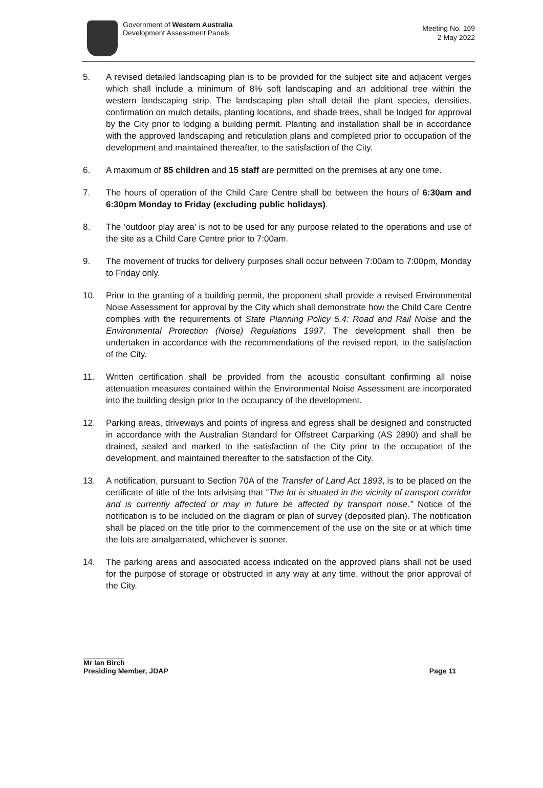Government of Western Australia
Development Assessment Panels
Meeting No. 169
2 May 2022
5. A revised detailed landscaping plan is to be provided for the subject site and adjacent verges which shall include a minimum of 8% soft landscaping and an additional tree within the western landscaping strip. The landscaping plan shall detail the plant species, densities, confirmation on mulch details, planting locations, and shade trees, shall be lodged for approval by the City prior to lodging a building permit. Planting and installation shall be in accordance with the approved landscaping and reticulation plans and completed prior to occupation of the development and maintained thereafter, to the satisfaction of the City.
6. A maximum of 85 children and 15 staff are permitted on the premises at any one time.
7. The hours of operation of the Child Care Centre shall be between the hours of 6:30am and 6:30pm Monday to Friday (excluding public holidays).
8. The ‘outdoor play area’ is not to be used for any purpose related to the operations and use of the site as a Child Care Centre prior to 7:00am.
9. The movement of trucks for delivery purposes shall occur between 7:00am to 7:00pm, Monday to Friday only.
10. Prior to the granting of a building permit, the proponent shall provide a revised Environmental Noise Assessment for approval by the City which shall demonstrate how the Child Care Centre complies with the requirements of State Planning Policy 5.4: Road and Rail Noise and the Environmental Protection (Noise) Regulations 1997. The development shall then be undertaken in accordance with the recommendations of the revised report, to the satisfaction of the City.
11. Written certification shall be provided from the acoustic consultant confirming all noise attenuation measures contained within the Environmental Noise Assessment are incorporated into the building design prior to the occupancy of the development.
12. Parking areas, driveways and points of ingress and egress shall be designed and constructed in accordance with the Australian Standard for Offstreet Carparking (AS 2890) and shall be drained, sealed and marked to the satisfaction of the City prior to the occupation of the development, and maintained thereafter to the satisfaction of the City.
13. A notification, pursuant to Section 70A of the Transfer of Land Act 1893, is to be placed on the certificate of title of the lots advising that “The lot is situated in the vicinity of transport corridor and is currently affected or may in future be affected by transport noise.” Notice of the notification is to be included on the diagram or plan of survey (deposited plan). The notification shall be placed on the title prior to the commencement of the use on the site or at which time the lots are amalgamated, whichever is sooner.
14. The parking areas and associated access indicated on the approved plans shall not be used for the purpose of storage or obstructed in any way at any time, without the prior approval of the City.
Mr Ian Birch
Presiding Member, JDAP Page 11